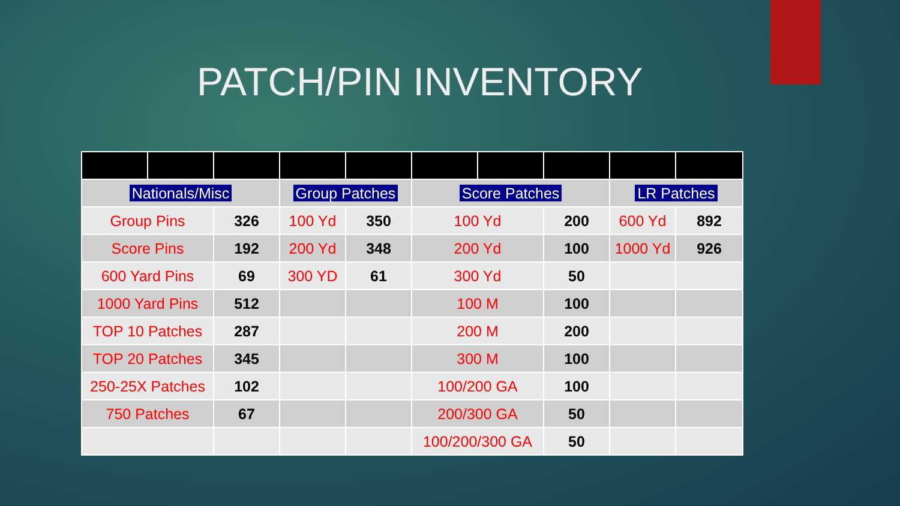PATCH/PIN INVENTORY
| Nationals/Misc | | | Group Patches | | Score Patches | | | LR Patches | |
| Group Pins | | 326 | 100 Yd | 350 | 100 Yd | | 200 | 600 Yd | 892 |
| Score Pins | | 192 | 200 Yd | 348 | 200 Yd | | 100 | 1000 Yd | 926 |
| 600 Yard Pins | | 69 | 300 YD | 61 | 300 Yd | | 50 | | |
| 1000 Yard Pins | | 512 | | | 100 M | | 100 | | |
| TOP 10 Patches | | 287 | | | 200 M | | 200 | | |
| TOP 20 Patches | | 345 | | | 300 M | | 100 | | |
| 250-25X Patches | | 102 | | | 100/200 GA | | 100 | | |
| 750 Patches | | 67 | | | 200/300 GA | | 50 | | |
| | | | | | 100/200/300 GA | | 50 | | |